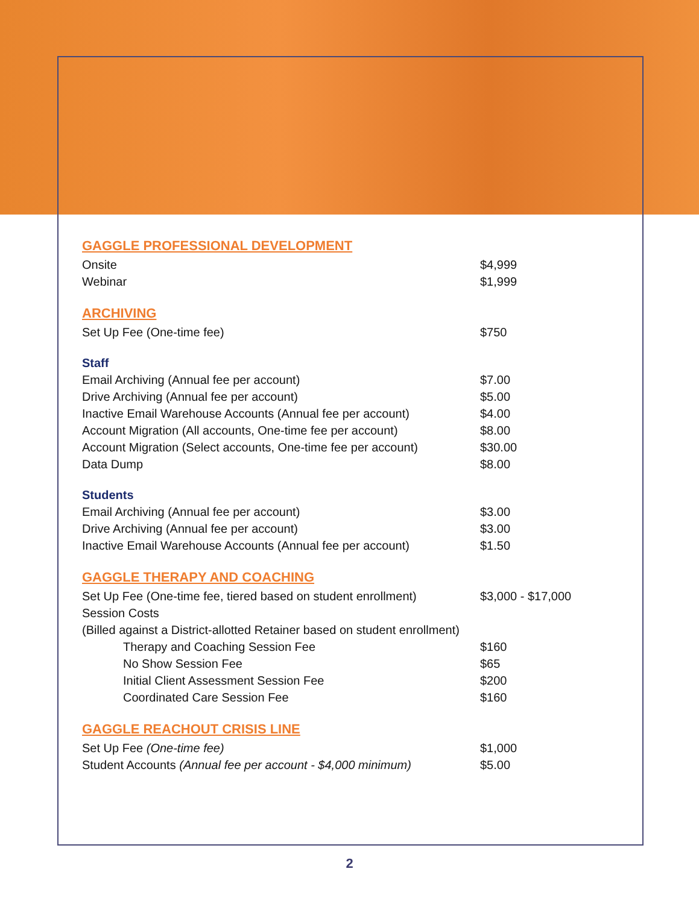GAGGLE PROFESSIONAL DEVELOPMENT
| Onsite | $4,999 |
| Webinar | $1,999 |
ARCHIVING
| Set Up Fee (One-time fee) | $750 |
Staff
| Email Archiving (Annual fee per account) | $7.00 |
| Drive Archiving (Annual fee per account) | $5.00 |
| Inactive Email Warehouse Accounts (Annual fee per account) | $4.00 |
| Account Migration (All accounts, One-time fee per account) | $8.00 |
| Account Migration (Select accounts, One-time fee per account) | $30.00 |
| Data Dump | $8.00 |
Students
| Email Archiving (Annual fee per account) | $3.00 |
| Drive Archiving (Annual fee per account) | $3.00 |
| Inactive Email Warehouse Accounts (Annual fee per account) | $1.50 |
GAGGLE THERAPY AND COACHING
| Set Up Fee (One-time fee, tiered based on student enrollment) | $3,000 - $17,000 |
| Session Costs | |
| (Billed against a District-allotted Retainer based on student enrollment) | |
| Therapy and Coaching Session Fee | $160 |
| No Show Session Fee | $65 |
| Initial Client Assessment Session Fee | $200 |
| Coordinated Care Session Fee | $160 |
GAGGLE REACHOUT CRISIS LINE
| Set Up Fee (One-time fee) | $1,000 |
| Student Accounts (Annual fee per account - $4,000 minimum) | $5.00 |
2